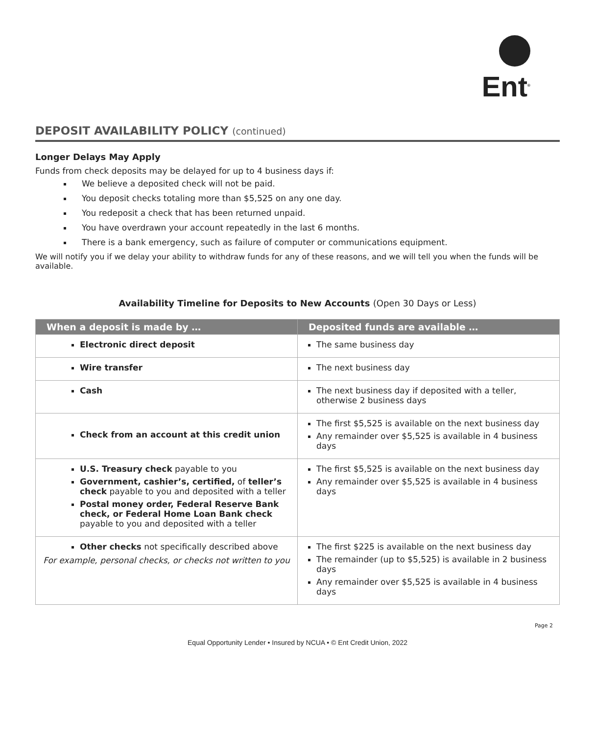Ent<sup>®</sup>
DEPOSIT AVAILABILITY POLICY (continued)
Longer Delays May Apply
Funds from check deposits may be delayed for up to 4 business days if:
We believe a deposited check will not be paid.
You deposit checks totaling more than $5,525 on any one day.
You redeposit a check that has been returned unpaid.
You have overdrawn your account repeatedly in the last 6 months.
There is a bank emergency, such as failure of computer or communications equipment.
We will notify you if we delay your ability to withdraw funds for any of these reasons, and we will tell you when the funds will be available.
Availability Timeline for Deposits to New Accounts (Open 30 Days or Less)
| When a deposit is made by … | Deposited funds are available … |
| --- | --- |
| Electronic direct deposit | The same business day |
| Wire transfer | The next business day |
| Cash | The next business day if deposited with a teller, otherwise 2 business days |
| Check from an account at this credit union | The first $5,525 is available on the next business day Any remainder over $5,525 is available in 4 business days |
| U.S. Treasury check payable to you Government, cashier’s, certified, of teller’s check payable to you and deposited with a teller Postal money order, Federal Reserve Bank check, or Federal Home Loan Bank check payable to you and deposited with a teller | The first $5,525 is available on the next business day Any remainder over $5,525 is available in 4 business days |
| Other checks not specifically described above For example, personal checks, or checks not written to you | The first $225 is available on the next business day The remainder (up to $5,525) is available in 2 business days Any remainder over $5,525 is available in 4 business days |
Page 2
Equal Opportunity Lender • Insured by NCUA • © Ent Credit Union, 2022